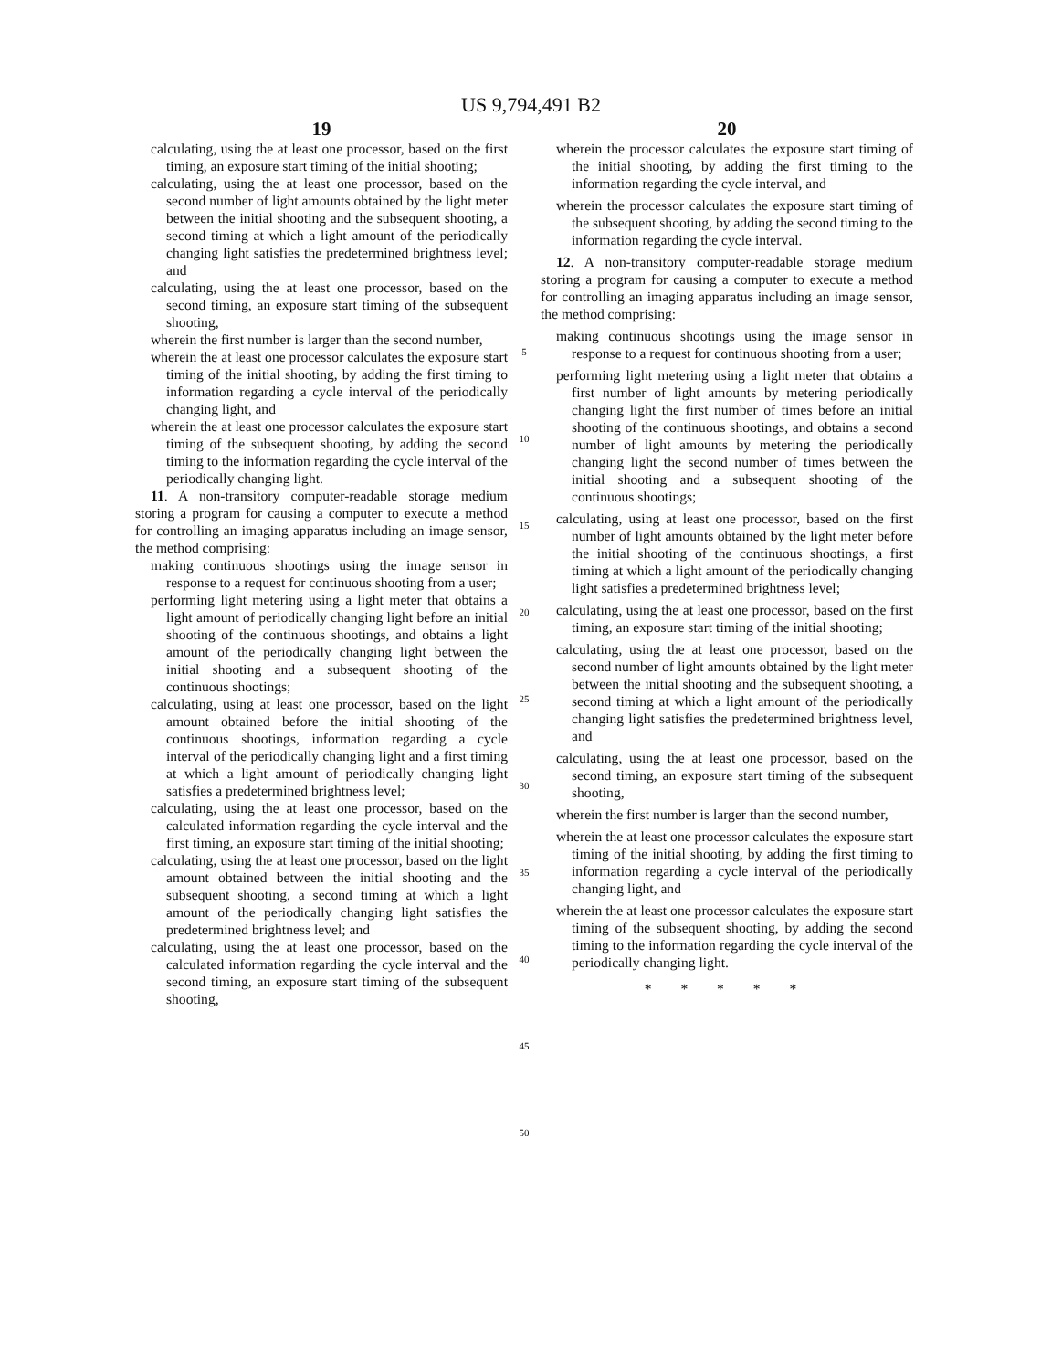US 9,794,491 B2
19
calculating, using the at least one processor, based on the first timing, an exposure start timing of the initial shooting;
calculating, using the at least one processor, based on the second number of light amounts obtained by the light meter between the initial shooting and the subsequent shooting, a second timing at which a light amount of the periodically changing light satisfies the predetermined brightness level; and
calculating, using the at least one processor, based on the second timing, an exposure start timing of the subsequent shooting,
wherein the first number is larger than the second number,
wherein the at least one processor calculates the exposure start timing of the initial shooting, by adding the first timing to information regarding a cycle interval of the periodically changing light, and
wherein the at least one processor calculates the exposure start timing of the subsequent shooting, by adding the second timing to the information regarding the cycle interval of the periodically changing light.
11. A non-transitory computer-readable storage medium storing a program for causing a computer to execute a method for controlling an imaging apparatus including an image sensor, the method comprising:
making continuous shootings using the image sensor in response to a request for continuous shooting from a user;
performing light metering using a light meter that obtains a light amount of periodically changing light before an initial shooting of the continuous shootings, and obtains a light amount of the periodically changing light between the initial shooting and a subsequent shooting of the continuous shootings;
calculating, using at least one processor, based on the light amount obtained before the initial shooting of the continuous shootings, information regarding a cycle interval of the periodically changing light and a first timing at which a light amount of periodically changing light satisfies a predetermined brightness level;
calculating, using the at least one processor, based on the calculated information regarding the cycle interval and the first timing, an exposure start timing of the initial shooting;
calculating, using the at least one processor, based on the light amount obtained between the initial shooting and the subsequent shooting, a second timing at which a light amount of the periodically changing light satisfies the predetermined brightness level; and
calculating, using the at least one processor, based on the calculated information regarding the cycle interval and the second timing, an exposure start timing of the subsequent shooting,
5
10
15
20
25
30
35
40
45
50
20
wherein the processor calculates the exposure start timing of the initial shooting, by adding the first timing to the information regarding the cycle interval, and
wherein the processor calculates the exposure start timing of the subsequent shooting, by adding the second timing to the information regarding the cycle interval.
12. A non-transitory computer-readable storage medium storing a program for causing a computer to execute a method for controlling an imaging apparatus including an image sensor, the method comprising:
making continuous shootings using the image sensor in response to a request for continuous shooting from a user;
performing light metering using a light meter that obtains a first number of light amounts by metering periodically changing light the first number of times before an initial shooting of the continuous shootings, and obtains a second number of light amounts by metering the periodically changing light the second number of times between the initial shooting and a subsequent shooting of the continuous shootings;
calculating, using at least one processor, based on the first number of light amounts obtained by the light meter before the initial shooting of the continuous shootings, a first timing at which a light amount of the periodically changing light satisfies a predetermined brightness level;
calculating, using the at least one processor, based on the first timing, an exposure start timing of the initial shooting;
calculating, using the at least one processor, based on the second number of light amounts obtained by the light meter between the initial shooting and the subsequent shooting, a second timing at which a light amount of the periodically changing light satisfies the predetermined brightness level, and
calculating, using the at least one processor, based on the second timing, an exposure start timing of the subsequent shooting,
wherein the first number is larger than the second number,
wherein the at least one processor calculates the exposure start timing of the initial shooting, by adding the first timing to information regarding a cycle interval of the periodically changing light, and
wherein the at least one processor calculates the exposure start timing of the subsequent shooting, by adding the second timing to the information regarding the cycle interval of the periodically changing light.
* * * * *